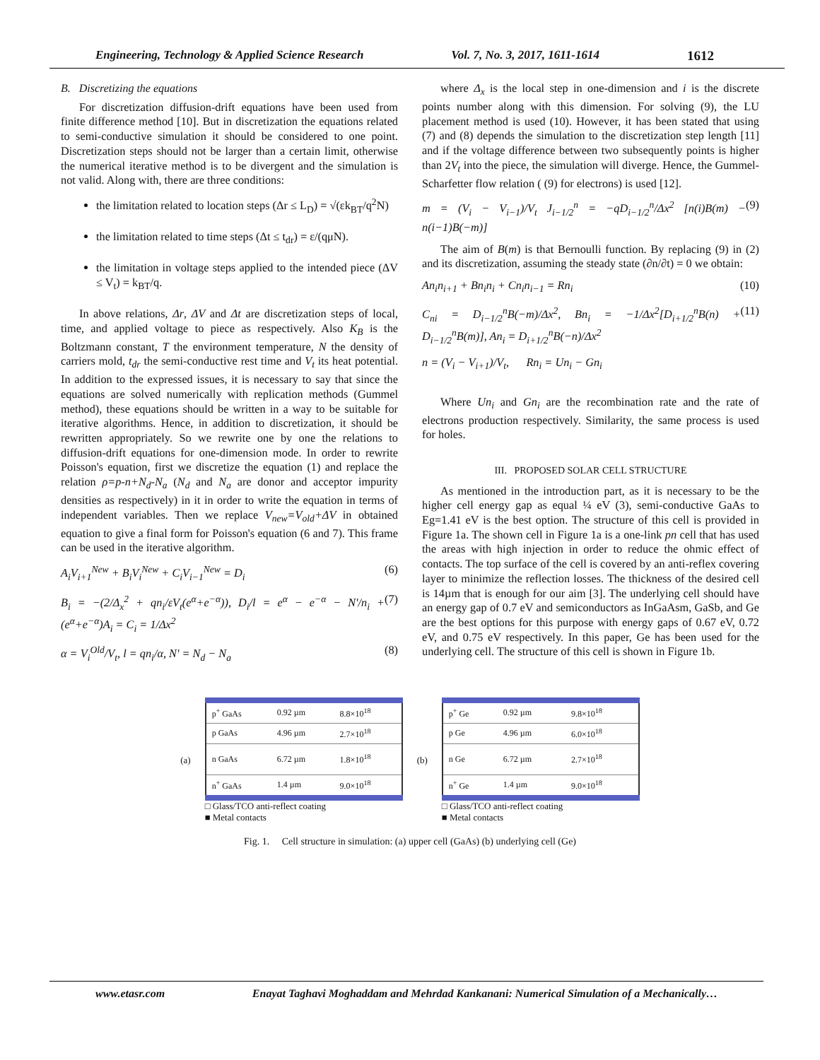Engineering, Technology & Applied Science Research Vol. 7, No. 3, 2017, 1611-1614 1612
B. Discretizing the equations
For discretization diffusion-drift equations have been used from finite difference method [10]. But in discretization the equations related to semi-conductive simulation it should be considered to one point. Discretization steps should not be larger than a certain limit, otherwise the numerical iterative method is to be divergent and the simulation is not valid. Along with, there are three conditions:
the limitation related to location steps (Δr ≤ L<sub>D</sub>) = √(εk<sub>BT</sub>/q<sup>2</sup>N)
the limitation related to time steps (Δt ≤ t<sub>dr</sub>) = ε/(qμN).
the limitation in voltage steps applied to the intended piece (ΔV ≤ V<sub>t</sub>) = k<sub>BT</sub>/q.
In above relations, Δr, ΔV and Δt are discretization steps of local, time, and applied voltage to piece as respectively. Also K<sub>B</sub> is the Boltzmann constant, T the environment temperature, N the density of carriers mold, t<sub>dr</sub> the semi-conductive rest time and V<sub>t</sub> its heat potential. In addition to the expressed issues, it is necessary to say that since the equations are solved numerically with replication methods (Gummel method), these equations should be written in a way to be suitable for iterative algorithms. Hence, in addition to discretization, it should be rewritten appropriately. So we rewrite one by one the relations to diffusion-drift equations for one-dimension mode. In order to rewrite Poisson's equation, first we discretize the equation (1) and replace the relation ρ=p-n+N<sub>d</sub>-N<sub>a</sub> (N<sub>d</sub> and N<sub>a</sub> are donor and acceptor impurity densities as respectively) in it in order to write the equation in terms of independent variables. Then we replace V<sub>new</sub>=V<sub>old</sub>+ΔV in obtained equation to give a final form for Poisson's equation (6 and 7). This frame can be used in the iterative algorithm.
A<sub>i</sub>V<sub>i+1</sub><sup>New</sup> + B<sub>i</sub>V<sub>i</sub><sup>New</sup> + C<sub>i</sub>V<sub>i−1</sub><sup>New</sup> = D<sub>i</sub> (6)
B<sub>i</sub> = −(2/Δ<sub>x</sub><sup>2</sup> + qn<sub>i</sub>/εV<sub>t</sub>(e<sup>α</sup>+e<sup>−α</sup>)), D<sub>i</sub>/l = e<sup>α</sup> − e<sup>−α</sup> − N'/n<sub>i</sub> + (e<sup>α</sup>+e<sup>−α</sup>)A<sub>i</sub> = C<sub>i</sub> = 1/Δx<sup>2</sup> (7)
α = V<sub>i</sub><sup>Old</sup>/V<sub>t</sub>, l = qn<sub>i</sub>/α, N' = N<sub>d</sub> − N<sub>a</sub> (8)
where Δ<sub>x</sub> is the local step in one-dimension and i is the discrete points number along with this dimension. For solving (9), the LU placement method is used (10). However, it has been stated that using (7) and (8) depends the simulation to the discretization step length [11] and if the voltage difference between two subsequently points is higher than 2V<sub>t</sub> into the piece, the simulation will diverge. Hence, the Gummel-Scharfetter flow relation ( (9) for electrons) is used [12].
m = (V<sub>i</sub> − V<sub>i−1</sub>)/V<sub>t</sub> J<sub>i−1/2</sub><sup>n</sup> = −qD<sub>i−1/2</sub><sup>n</sup>/Δx<sup>2</sup> [n(i)B(m) − n(i−1)B(−m)] (9)
The aim of B(m) is that Bernoulli function. By replacing (9) in (2) and its discretization, assuming the steady state (∂n/∂t) = 0 we obtain:
An<sub>i</sub>n<sub>i+1</sub> + Bn<sub>i</sub>n<sub>i</sub> + Cn<sub>i</sub>n<sub>i−1</sub> = Rn<sub>i</sub> (10)
C<sub>ni</sub> = D<sub>i−1/2</sub><sup>n</sup>B(−m)/Δx<sup>2</sup>, Bn<sub>i</sub> = −1/Δx<sup>2</sup>[D<sub>i+1/2</sub><sup>n</sup>B(n) + D<sub>i−1/2</sub><sup>n</sup>B(m)], An<sub>i</sub> = D<sub>i+1/2</sub><sup>n</sup>B(−n)/Δx<sup>2</sup> (11)
n = (V<sub>i</sub> − V<sub>i+1</sub>)/V<sub>t</sub>, Rn<sub>i</sub> = Un<sub>i</sub> − Gn<sub>i</sub>
Where Un<sub>i</sub> and Gn<sub>i</sub> are the recombination rate and the rate of electrons production respectively. Similarity, the same process is used for holes.
III. PROPOSED SOLAR CELL STRUCTURE
As mentioned in the introduction part, as it is necessary to be the higher cell energy gap as equal ¼ eV (3), semi-conductive GaAs to Eg=1.41 eV is the best option. The structure of this cell is provided in Figure 1a. The shown cell in Figure 1a is a one-link pn cell that has used the areas with high injection in order to reduce the ohmic effect of contacts. The top surface of the cell is covered by an anti-reflex covering layer to minimize the reflection losses. The thickness of the desired cell is 14µm that is enough for our aim [3]. The underlying cell should have an energy gap of 0.7 eV and semiconductors as InGaAsm, GaSb, and Ge are the best options for this purpose with energy gaps of 0.67 eV, 0.72 eV, and 0.75 eV respectively. In this paper, Ge has been used for the underlying cell. The structure of this cell is shown in Figure 1b.
(a)
| p<sup>+</sup> GaAs | 0.92 µm | 8.8×10<sup>18</sup> |
| p GaAs | 4.96 µm | 2.7×10<sup>18</sup> |
| n GaAs | 6.72 µm | 1.8×10<sup>18</sup> |
| n<sup>+</sup> GaAs | 1.4 µm | 9.0×10<sup>18</sup> |
□ Glass/TCO anti-reflect coating
■ Metal contacts
(b)
| p<sup>+</sup> Ge | 0.92 µm | 9.8×10<sup>18</sup> |
| p Ge | 4.96 µm | 6.0×10<sup>18</sup> |
| n Ge | 6.72 µm | 2.7×10<sup>18</sup> |
| n<sup>+</sup> Ge | 1.4 µm | 9.0×10<sup>18</sup> |
□ Glass/TCO anti-reflect coating
■ Metal contacts
Fig. 1. Cell structure in simulation: (a) upper cell (GaAs) (b) underlying cell (Ge)
www.etasr.com Enayat Taghavi Moghaddam and Mehrdad Kankanani: Numerical Simulation of a Mechanically…